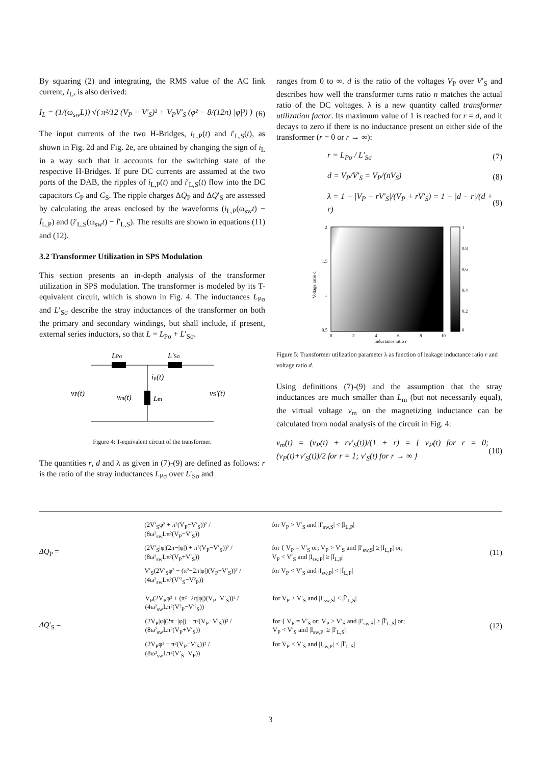By squaring (2) and integrating, the RMS value of the AC link current, I<sub>L</sub>, is also derived:
I<sub>L</sub> = (1/(ω<sub>sw</sub>L)) √( π²/12 (V<sub>P</sub> − V′<sub>S</sub>)² + V<sub>P</sub>V′<sub>S</sub> (φ² − 8/(12π) |φ|³) ) (6)
The input currents of the two H-Bridges, i<sub>L,P</sub>(t) and i′<sub>L,S</sub>(t), as shown in Fig. 2d and Fig. 2e, are obtained by changing the sign of i<sub>L</sub> in a way such that it accounts for the switching state of the respective H-Bridges. If pure DC currents are assumed at the two ports of the DAB, the ripples of i<sub>L,P</sub>(t) and i′<sub>L,S</sub>(t) flow into the DC capacitors C<sub>P</sub> and C<sub>S</sub>. The ripple charges ΔQ<sub>P</sub> and ΔQ′<sub>S</sub> are assessed by calculating the areas enclosed by the waveforms (i<sub>L,P</sub>(ω<sub>sw</sub>t) − Ī<sub>L,P</sub>) and (i′<sub>L,S</sub>(ω<sub>sw</sub>t) − Ī′<sub>L,S</sub>). The results are shown in equations (11) and (12).
3.2 Transformer Utilization in SPS Modulation
This section presents an in-depth analysis of the transformer utilization in SPS modulation. The transformer is modeled by its T-equivalent circuit, which is shown in Fig. 4. The inductances L<sub>Pσ</sub> and L′<sub>Sσ</sub> describe the stray inductances of the transformer on both the primary and secondary windings, but shall include, if present, external series inductors, so that L = L<sub>Pσ</sub> + L′<sub>Sσ</sub>.
LPσ
L′Sσ
iμ(t)
vP(t)
vm(t)
Lm
vS'(t)
Figure 4: T-equivalent circuit of the transformer.
The quantities r, d and λ as given in (7)-(9) are defined as follows: r is the ratio of the stray inductances L<sub>Pσ</sub> over L′<sub>Sσ</sub> and
ranges from 0 to ∞. d is the ratio of the voltages V<sub>P</sub> over V′<sub>S</sub> and describes how well the transformer turns ratio n matches the actual ratio of the DC voltages. λ is a new quantity called transformer utilization factor. Its maximum value of 1 is reached for r = d, and it decays to zero if there is no inductance present on either side of the transformer (r = 0 or r → ∞):
r = L<sub>Pσ</sub> / L′<sub>Sσ</sub> (7)
d = V<sub>P</sub>/V′<sub>S</sub> = V<sub>P</sub>/(nV<sub>S</sub>) (8)
λ = 1 − |V<sub>P</sub> − rV′<sub>S</sub>|/(V<sub>P</sub> + rV′<sub>S</sub>) = 1 − |d − r|/(d + r) (9)
2
1.5
1
0.5
0
2
4
6
8
10
Inductance ratio r
1
0.8
0.6
0.4
0.2
0
Voltage ratio d
Figure 5: Transformer utilization parameter λ as function of leakage inductance ratio r and voltage ratio d.
Using definitions (7)-(9) and the assumption that the stray inductances are much smaller than L<sub>m</sub> (but not necessarily equal), the virtual voltage v<sub>m</sub> on the magnetizing inductance can be calculated from nodal analysis of the circuit in Fig. 4:
v<sub>m</sub>(t) = (v<sub>P</sub>(t) + rv′<sub>S</sub>(t))/(1 + r) = { v<sub>P</sub>(t) for r = 0; (v<sub>P</sub>(t)+v′<sub>S</sub>(t))/2 for r = 1; v′<sub>S</sub>(t) for r → ∞ } (10)
ΔQ<sub>P</sub> =
(2V′<sub>S</sub>φ² + π²(V<sub>P</sub>−V′<sub>S</sub>))² / (8ω²<sub>sw</sub>Lπ²(V<sub>P</sub>−V′<sub>S</sub>)) for V<sub>P</sub> > V′<sub>S</sub> and |I′<sub>sw,S</sub>| < |Ī<sub>L,P</sub>| (2V′<sub>S</sub>|φ|(2π−|φ|) + π²(V<sub>P</sub>−V′<sub>S</sub>))² / (8ω²<sub>sw</sub>Lπ²(V<sub>P</sub>+V′<sub>S</sub>)) for { V<sub>P</sub> = V′<sub>S</sub> or; V<sub>P</sub> > V′<sub>S</sub> and |I′<sub>sw,S</sub>| ≥ |Ī<sub>L,P</sub>| or; V<sub>P</sub> < V′<sub>S</sub> and |I<sub>sw,P</sub>| ≥ |Ī<sub>L,P</sub>| V′<sub>S</sub>(2V′<sub>S</sub>φ² − (π²−2π|φ|)(V<sub>P</sub>−V′<sub>S</sub>))² / (4ω²<sub>sw</sub>Lπ²(V′²<sub>S</sub>−V²<sub>P</sub>)) for V<sub>P</sub> < V′<sub>S</sub> and |I<sub>sw,P</sub>| < |Ī<sub>L,P</sub>|
(11)
ΔQ′<sub>S</sub> =
V<sub>P</sub>(2V<sub>P</sub>φ² + (π²−2π|φ|)(V<sub>P</sub>−V′<sub>S</sub>))² / (4ω²<sub>sw</sub>Lπ²(V²<sub>P</sub>−V′²<sub>S</sub>)) for V<sub>P</sub> > V′<sub>S</sub> and |I′<sub>sw,S</sub>| < |Ī′<sub>L,S</sub>| (2V<sub>P</sub>|φ|(2π−|φ|) − π²(V<sub>P</sub>−V′<sub>S</sub>))² / (8ω²<sub>sw</sub>Lπ²(V<sub>P</sub>+V′<sub>S</sub>)) for { V<sub>P</sub> = V′<sub>S</sub> or; V<sub>P</sub> > V′<sub>S</sub> and |I′<sub>sw,S</sub>| ≥ |Ī′<sub>L,S</sub>| or; V<sub>P</sub> < V′<sub>S</sub> and |I<sub>sw,P</sub>| ≥ |Ī′<sub>L,S</sub>| (2V<sub>P</sub>φ² − π²(V<sub>P</sub>−V′<sub>S</sub>))² / (8ω²<sub>sw</sub>Lπ²(V′<sub>S</sub>−V<sub>P</sub>)) for V<sub>P</sub> < V′<sub>S</sub> and |I<sub>sw,P</sub>| < |Ī′<sub>L,S</sub>|
(12)
3